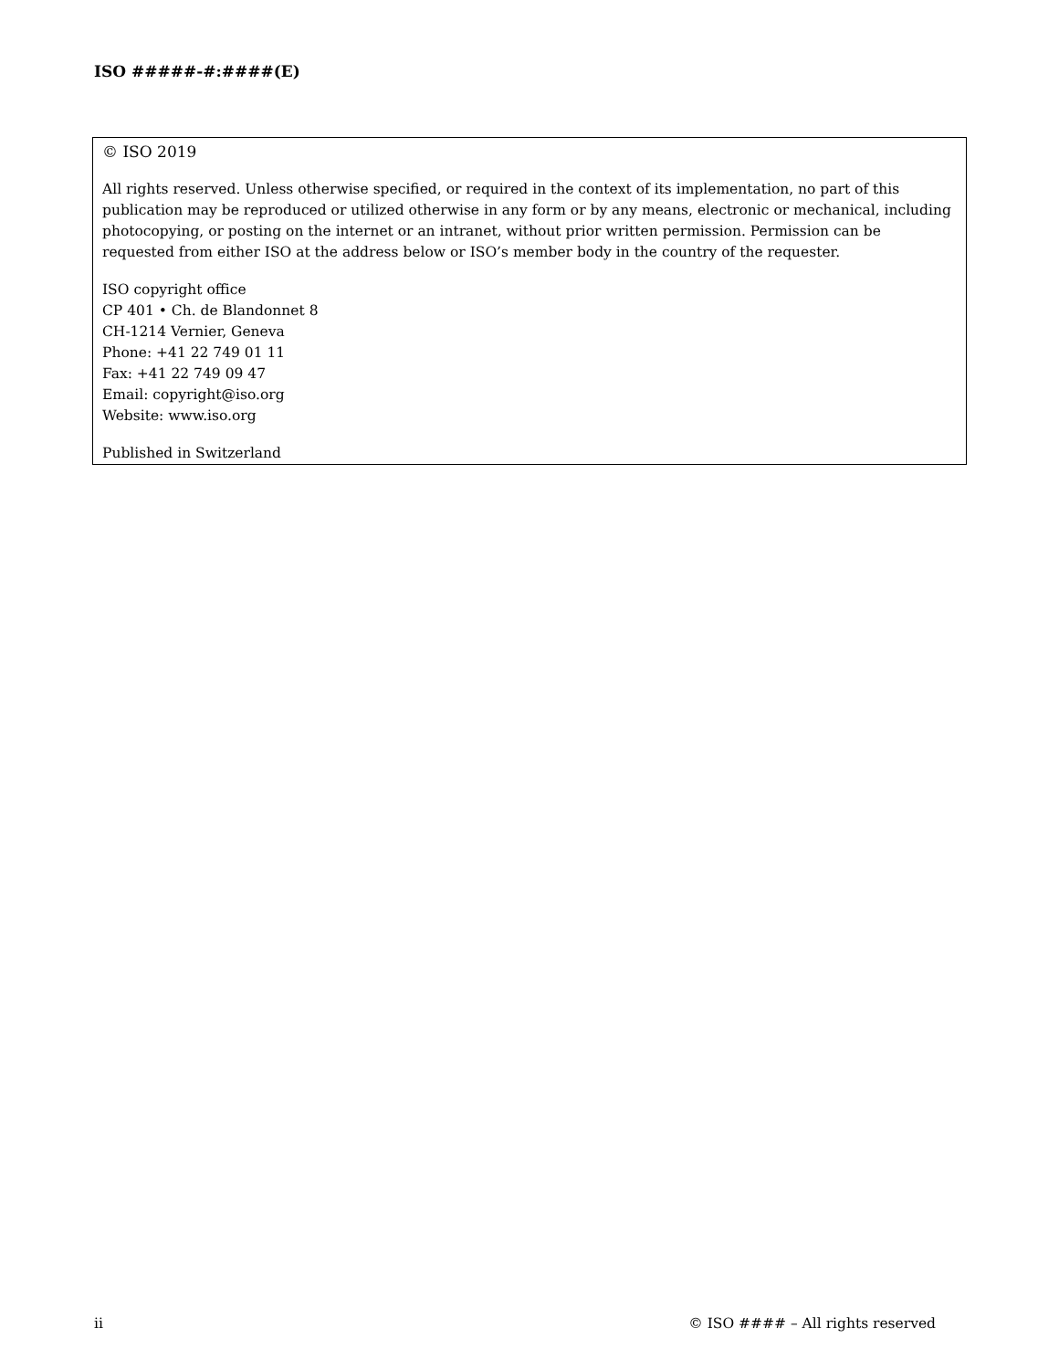ISO #####-#:####(E)
© ISO 2019
All rights reserved. Unless otherwise specified, or required in the context of its implementation, no part of this publication may be reproduced or utilized otherwise in any form or by any means, electronic or mechanical, including photocopying, or posting on the internet or an intranet, without prior written permission. Permission can be requested from either ISO at the address below or ISO’s member body in the country of the requester.
ISO copyright office
CP 401 • Ch. de Blandonnet 8
CH-1214 Vernier, Geneva
Phone: +41 22 749 01 11
Fax: +41 22 749 09 47
Email: copyright@iso.org
Website: www.iso.org
Published in Switzerland
ii © ISO #### – All rights reserved